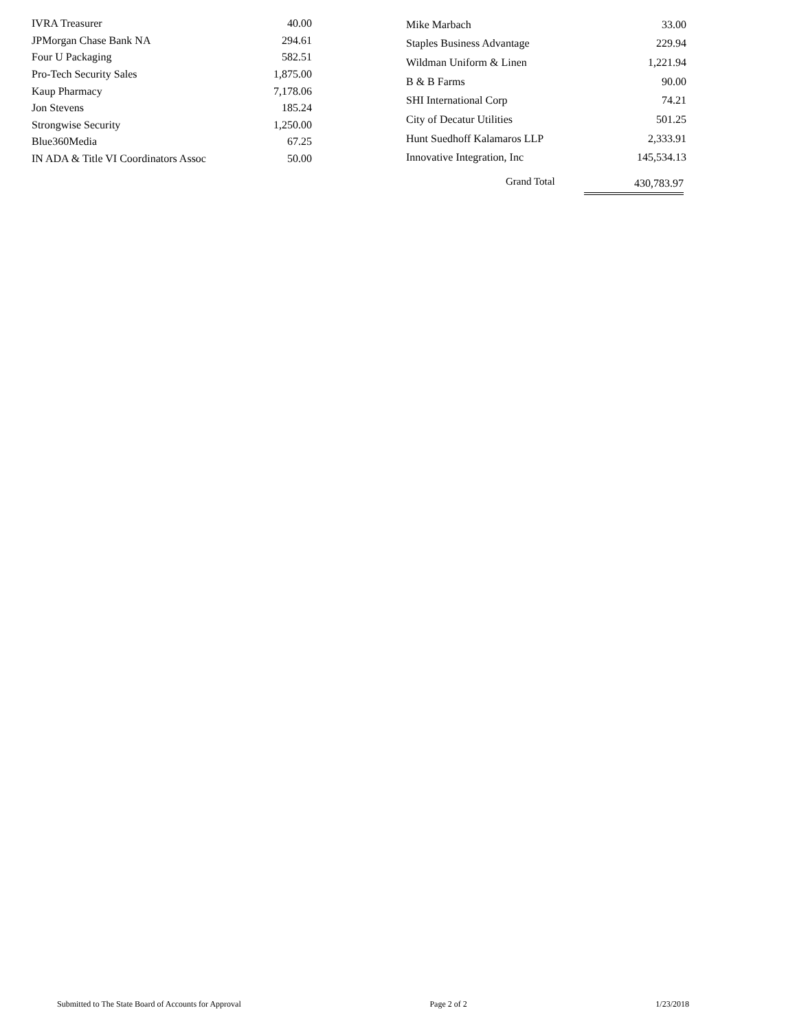| IVRA Treasurer | 40.00 |
| JPMorgan Chase Bank NA | 294.61 |
| Four U Packaging | 582.51 |
| Pro-Tech Security Sales | 1,875.00 |
| Kaup Pharmacy | 7,178.06 |
| Jon Stevens | 185.24 |
| Strongwise Security | 1,250.00 |
| Blue360Media | 67.25 |
| IN ADA & Title VI Coordinators Assoc | 50.00 |
| Mike Marbach | 33.00 |
| Staples Business Advantage | 229.94 |
| Wildman Uniform & Linen | 1,221.94 |
| B & B Farms | 90.00 |
| SHI International Corp | 74.21 |
| City of Decatur Utilities | 501.25 |
| Hunt Suedhoff Kalamaros LLP | 2,333.91 |
| Innovative Integration, Inc | 145,534.13 |
Grand Total 430,783.97
Submitted to The State Board of Accounts for Approval Page 2 of 2 1/23/2018